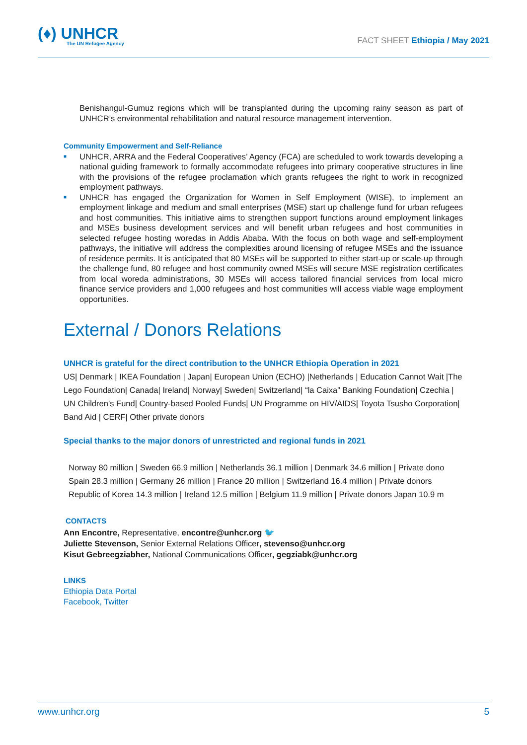(♦) UNHCR
The UN Refugee Agency
FACT SHEET Ethiopia / May 2021
Benishangul-Gumuz regions which will be transplanted during the upcoming rainy season as part of UNHCR’s environmental rehabilitation and natural resource management intervention.
Community Empowerment and Self-Reliance
■ UNHCR, ARRA and the Federal Cooperatives’ Agency (FCA) are scheduled to work towards developing a national guiding framework to formally accommodate refugees into primary cooperative structures in line with the provisions of the refugee proclamation which grants refugees the right to work in recognized employment pathways.
■ UNHCR has engaged the Organization for Women in Self Employment (WISE), to implement an employment linkage and medium and small enterprises (MSE) start up challenge fund for urban refugees and host communities. This initiative aims to strengthen support functions around employment linkages and MSEs business development services and will benefit urban refugees and host communities in selected refugee hosting woredas in Addis Ababa. With the focus on both wage and self-employment pathways, the initiative will address the complexities around licensing of refugee MSEs and the issuance of residence permits. It is anticipated that 80 MSEs will be supported to either start-up or scale-up through the challenge fund, 80 refugee and host community owned MSEs will secure MSE registration certificates from local woreda administrations, 30 MSEs will access tailored financial services from local micro finance service providers and 1,000 refugees and host communities will access viable wage employment opportunities.
External / Donors Relations
UNHCR is grateful for the direct contribution to the UNHCR Ethiopia Operation in 2021
US| Denmark | IKEA Foundation | Japan| European Union (ECHO) |Netherlands | Education Cannot Wait |The Lego Foundation| Canada| Ireland| Norway| Sweden| Switzerland| “la Caixa” Banking Foundation| Czechia | UN Children’s Fund| Country-based Pooled Funds| UN Programme on HIV/AIDS| Toyota Tsusho Corporation| Band Aid | CERF| Other private donors
Special thanks to the major donors of unrestricted and regional funds in 2021
Norway 80 million | Sweden 66.9 million | Netherlands 36.1 million | Denmark 34.6 million | Private dono
Spain 28.3 million | Germany 26 million | France 20 million | Switzerland 16.4 million | Private donors
Republic of Korea 14.3 million | Ireland 12.5 million | Belgium 11.9 million | Private donors Japan 10.9 m
CONTACTS
Ann Encontre, Representative, encontre@unhcr.org 🐦
Juliette Stevenson, Senior External Relations Officer, stevenso@unhcr.org
Kisut Gebreegziabher, National Communications Officer, gegziabk@unhcr.org
LINKS
Ethiopia Data Portal
Facebook, Twitter
www.unhcr.org 5